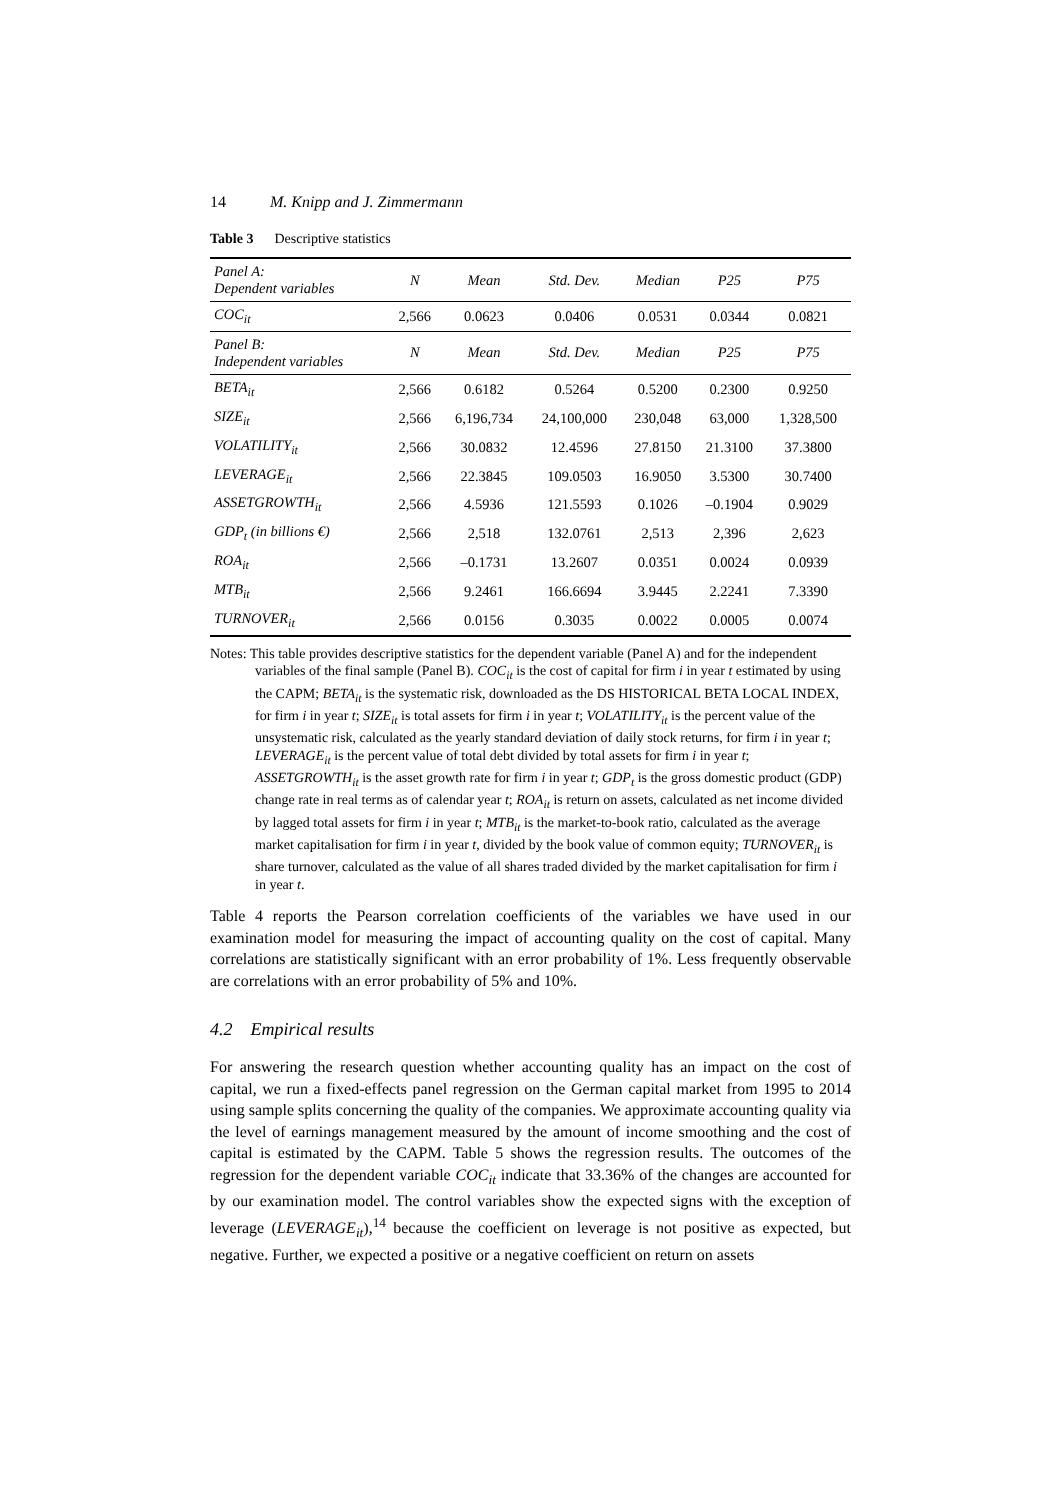14 M. Knipp and J. Zimmermann
Table 3 Descriptive statistics
| Panel A: Dependent variables | N | Mean | Std. Dev. | Median | P25 | P75 |
| --- | --- | --- | --- | --- | --- | --- |
| COC<sub>it</sub> | 2,566 | 0.0623 | 0.0406 | 0.0531 | 0.0344 | 0.0821 |
| Panel B: Independent variables | N | Mean | Std. Dev. | Median | P25 | P75 |
| BETA<sub>it</sub> | 2,566 | 0.6182 | 0.5264 | 0.5200 | 0.2300 | 0.9250 |
| SIZE<sub>it</sub> | 2,566 | 6,196,734 | 24,100,000 | 230,048 | 63,000 | 1,328,500 |
| VOLATILITY<sub>it</sub> | 2,566 | 30.0832 | 12.4596 | 27.8150 | 21.3100 | 37.3800 |
| LEVERAGE<sub>it</sub> | 2,566 | 22.3845 | 109.0503 | 16.9050 | 3.5300 | 30.7400 |
| ASSETGROWTH<sub>it</sub> | 2,566 | 4.5936 | 121.5593 | 0.1026 | –0.1904 | 0.9029 |
| GDP<sub>t</sub> (in billions €) | 2,566 | 2,518 | 132.0761 | 2,513 | 2,396 | 2,623 |
| ROA<sub>it</sub> | 2,566 | –0.1731 | 13.2607 | 0.0351 | 0.0024 | 0.0939 |
| MTB<sub>it</sub> | 2,566 | 9.2461 | 166.6694 | 3.9445 | 2.2241 | 7.3390 |
| TURNOVER<sub>it</sub> | 2,566 | 0.0156 | 0.3035 | 0.0022 | 0.0005 | 0.0074 |
Notes: This table provides descriptive statistics for the dependent variable (Panel A) and for the independent variables of the final sample (Panel B). COC<sub>it</sub> is the cost of capital for firm i in year t estimated by using the CAPM; BETA<sub>it</sub> is the systematic risk, downloaded as the DS HISTORICAL BETA LOCAL INDEX, for firm i in year t; SIZE<sub>it</sub> is total assets for firm i in year t; VOLATILITY<sub>it</sub> is the percent value of the unsystematic risk, calculated as the yearly standard deviation of daily stock returns, for firm i in year t; LEVERAGE<sub>it</sub> is the percent value of total debt divided by total assets for firm i in year t; ASSETGROWTH<sub>it</sub> is the asset growth rate for firm i in year t; GDP<sub>t</sub> is the gross domestic product (GDP) change rate in real terms as of calendar year t; ROA<sub>it</sub> is return on assets, calculated as net income divided by lagged total assets for firm i in year t; MTB<sub>it</sub> is the market-to-book ratio, calculated as the average market capitalisation for firm i in year t, divided by the book value of common equity; TURNOVER<sub>it</sub> is share turnover, calculated as the value of all shares traded divided by the market capitalisation for firm i in year t.
Table 4 reports the Pearson correlation coefficients of the variables we have used in our examination model for measuring the impact of accounting quality on the cost of capital. Many correlations are statistically significant with an error probability of 1%. Less frequently observable are correlations with an error probability of 5% and 10%.
4.2 Empirical results
For answering the research question whether accounting quality has an impact on the cost of capital, we run a fixed-effects panel regression on the German capital market from 1995 to 2014 using sample splits concerning the quality of the companies. We approximate accounting quality via the level of earnings management measured by the amount of income smoothing and the cost of capital is estimated by the CAPM. Table 5 shows the regression results. The outcomes of the regression for the dependent variable COC<sub>it</sub> indicate that 33.36% of the changes are accounted for by our examination model. The control variables show the expected signs with the exception of leverage (LEVERAGE<sub>it</sub>),<sup>14</sup> because the coefficient on leverage is not positive as expected, but negative. Further, we expected a positive or a negative coefficient on return on assets